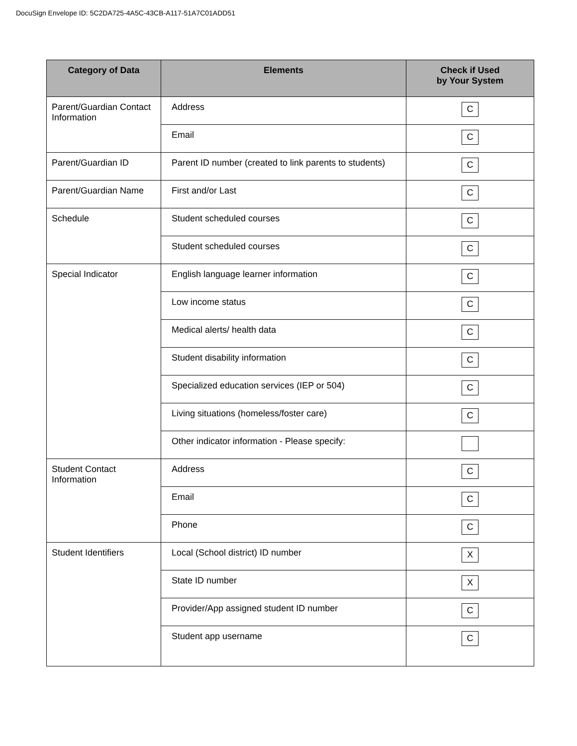DocuSign Envelope ID: 5C2DA725-4A5C-43CB-A117-51A7C01ADD51
| Category of Data | Elements | Check if Used by Your System |
| --- | --- | --- |
| Parent/Guardian Contact Information | Address | C |
| | Email | C |
| Parent/Guardian ID | Parent ID number (created to link parents to students) | C |
| Parent/Guardian Name | First and/or Last | C |
| Schedule | Student scheduled courses | C |
| | Student scheduled courses | C |
| Special Indicator | English language learner information | C |
| | Low income status | C |
| | Medical alerts/ health data | C |
| | Student disability information | C |
| | Specialized education services (IEP or 504) | C |
| | Living situations (homeless/foster care) | C |
| | Other indicator information - Please specify: | |
| Student Contact Information | Address | C |
| | Email | C |
| | Phone | C |
| Student Identifiers | Local (School district) ID number | X |
| | State ID number | X |
| | Provider/App assigned student ID number | C |
| | Student app username | C |